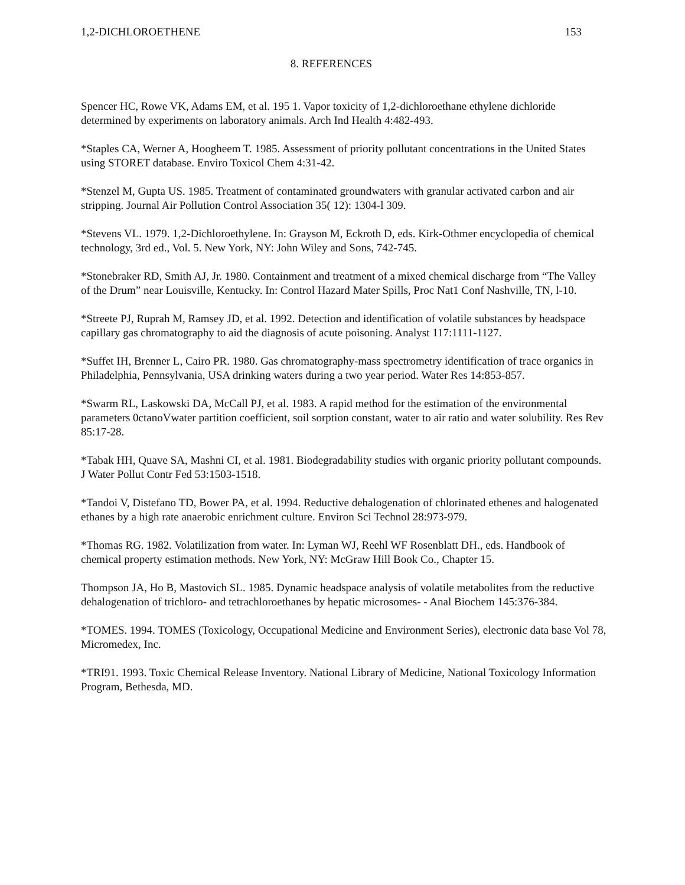1,2-DICHLOROETHENE 153
8. REFERENCES
Spencer HC, Rowe VK, Adams EM, et al. 195 1. Vapor toxicity of 1,2-dichloroethane ethylene dichloride determined by experiments on laboratory animals. Arch Ind Health 4:482-493.
*Staples CA, Werner A, Hoogheem T. 1985. Assessment of priority pollutant concentrations in the United States using STORET database. Enviro Toxicol Chem 4:31-42.
*Stenzel M, Gupta US. 1985. Treatment of contaminated groundwaters with granular activated carbon and air stripping. Journal Air Pollution Control Association 35( 12): 1304-l 309.
*Stevens VL. 1979. 1,2-Dichloroethylene. In: Grayson M, Eckroth D, eds. Kirk-Othmer encyclopedia of chemical technology, 3rd ed., Vol. 5. New York, NY: John Wiley and Sons, 742-745.
*Stonebraker RD, Smith AJ, Jr. 1980. Containment and treatment of a mixed chemical discharge from “The Valley of the Drum” near Louisville, Kentucky. In: Control Hazard Mater Spills, Proc Nat1 Conf Nashville, TN, l-10.
*Streete PJ, Ruprah M, Ramsey JD, et al. 1992. Detection and identification of volatile substances by headspace capillary gas chromatography to aid the diagnosis of acute poisoning. Analyst 117:1111-1127.
*Suffet IH, Brenner L, Cairo PR. 1980. Gas chromatography-mass spectrometry identification of trace organics in Philadelphia, Pennsylvania, USA drinking waters during a two year period. Water Res 14:853-857.
*Swarm RL, Laskowski DA, McCall PJ, et al. 1983. A rapid method for the estimation of the environmental parameters 0ctanoVwater partition coefficient, soil sorption constant, water to air ratio and water solubility. Res Rev 85:17-28.
*Tabak HH, Quave SA, Mashni CI, et al. 1981. Biodegradability studies with organic priority pollutant compounds. J Water Pollut Contr Fed 53:1503-1518.
*Tandoi V, Distefano TD, Bower PA, et al. 1994. Reductive dehalogenation of chlorinated ethenes and halogenated ethanes by a high rate anaerobic enrichment culture. Environ Sci Technol 28:973-979.
*Thomas RG. 1982. Volatilization from water. In: Lyman WJ, Reehl WF Rosenblatt DH., eds. Handbook of chemical property estimation methods. New York, NY: McGraw Hill Book Co., Chapter 15.
Thompson JA, Ho B, Mastovich SL. 1985. Dynamic headspace analysis of volatile metabolites from the reductive dehalogenation of trichloro- and tetrachloroethanes by hepatic microsomes- - Anal Biochem 145:376-384.
*TOMES. 1994. TOMES (Toxicology, Occupational Medicine and Environment Series), electronic data base Vol 78, Micromedex, Inc.
*TRI91. 1993. Toxic Chemical Release Inventory. National Library of Medicine, National Toxicology Information Program, Bethesda, MD.